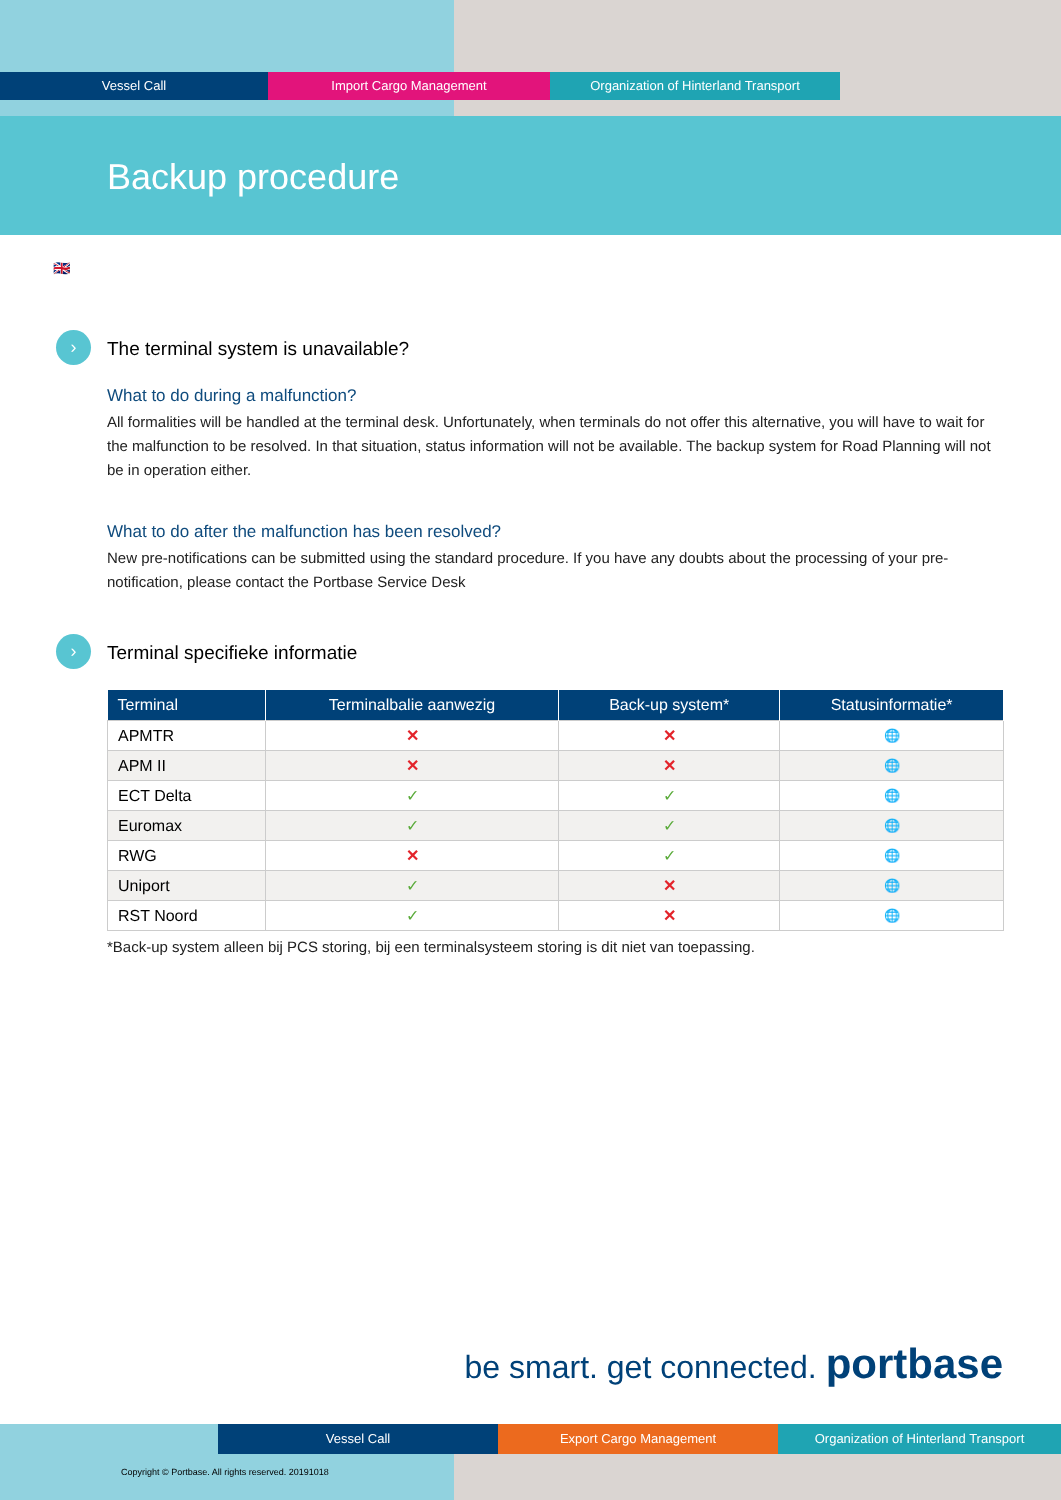Vessel Call Import Cargo Management Organization of Hinterland Transport
Backup procedure
🇬🇧
›
The terminal system is unavailable?
What to do during a malfunction?
All formalities will be handled at the terminal desk. Unfortunately, when terminals do not offer this alternative, you will have to wait for the malfunction to be resolved. In that situation, status information will not be available. The backup system for Road Planning will not be in operation either.
What to do after the malfunction has been resolved?
New pre-notifications can be submitted using the standard procedure. If you have any doubts about the processing of your pre-notification, please contact the Portbase Service Desk
›
Terminal specifieke informatie
| Terminal | Terminalbalie aanwezig | Back-up system* | Statusinformatie* |
| --- | --- | --- | --- |
| APMTR | ✕ | ✕ | 🌐 |
| APM II | ✕ | ✕ | 🌐 |
| ECT Delta | ✓ | ✓ | 🌐 |
| Euromax | ✓ | ✓ | 🌐 |
| RWG | ✕ | ✓ | 🌐 |
| Uniport | ✓ | ✕ | 🌐 |
| RST Noord | ✓ | ✕ | 🌐 |
*Back-up system alleen bij PCS storing, bij een terminalsysteem storing is dit niet van toepassing.
be smart. get connected. portbase
Vessel Call Export Cargo Management Organization of Hinterland Transport
Copyright © Portbase. All rights reserved. 20191018